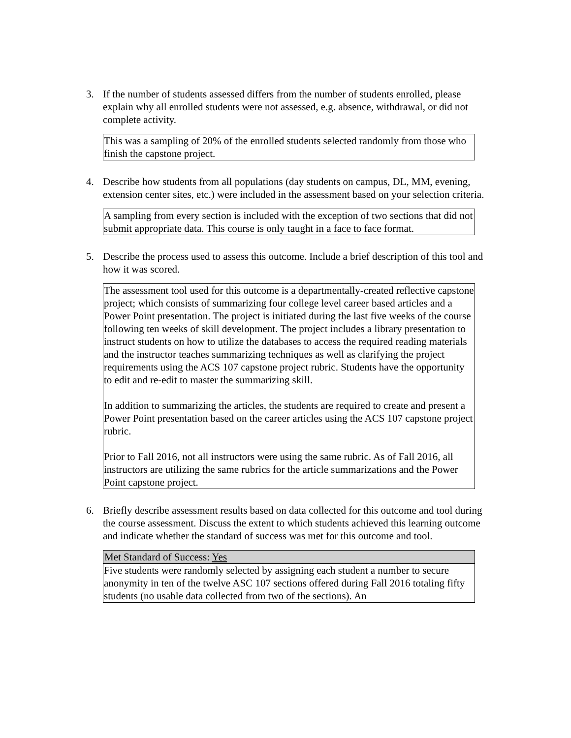3. If the number of students assessed differs from the number of students enrolled, please explain why all enrolled students were not assessed, e.g. absence, withdrawal, or did not complete activity.
This was a sampling of 20% of the enrolled students selected randomly from those who finish the capstone project.
4. Describe how students from all populations (day students on campus, DL, MM, evening, extension center sites, etc.) were included in the assessment based on your selection criteria.
A sampling from every section is included with the exception of two sections that did not submit appropriate data. This course is only taught in a face to face format.
5. Describe the process used to assess this outcome. Include a brief description of this tool and how it was scored.
The assessment tool used for this outcome is a departmentally-created reflective capstone project; which consists of summarizing four college level career based articles and a Power Point presentation. The project is initiated during the last five weeks of the course following ten weeks of skill development. The project includes a library presentation to instruct students on how to utilize the databases to access the required reading materials and the instructor teaches summarizing techniques as well as clarifying the project requirements using the ACS 107 capstone project rubric. Students have the opportunity to edit and re-edit to master the summarizing skill.
In addition to summarizing the articles, the students are required to create and present a Power Point presentation based on the career articles using the ACS 107 capstone project rubric.
Prior to Fall 2016, not all instructors were using the same rubric. As of Fall 2016, all instructors are utilizing the same rubrics for the article summarizations and the Power Point capstone project.
6. Briefly describe assessment results based on data collected for this outcome and tool during the course assessment. Discuss the extent to which students achieved this learning outcome and indicate whether the standard of success was met for this outcome and tool.
Met Standard of Success: Yes
Five students were randomly selected by assigning each student a number to secure anonymity in ten of the twelve ASC 107 sections offered during Fall 2016 totaling fifty students (no usable data collected from two of the sections). An